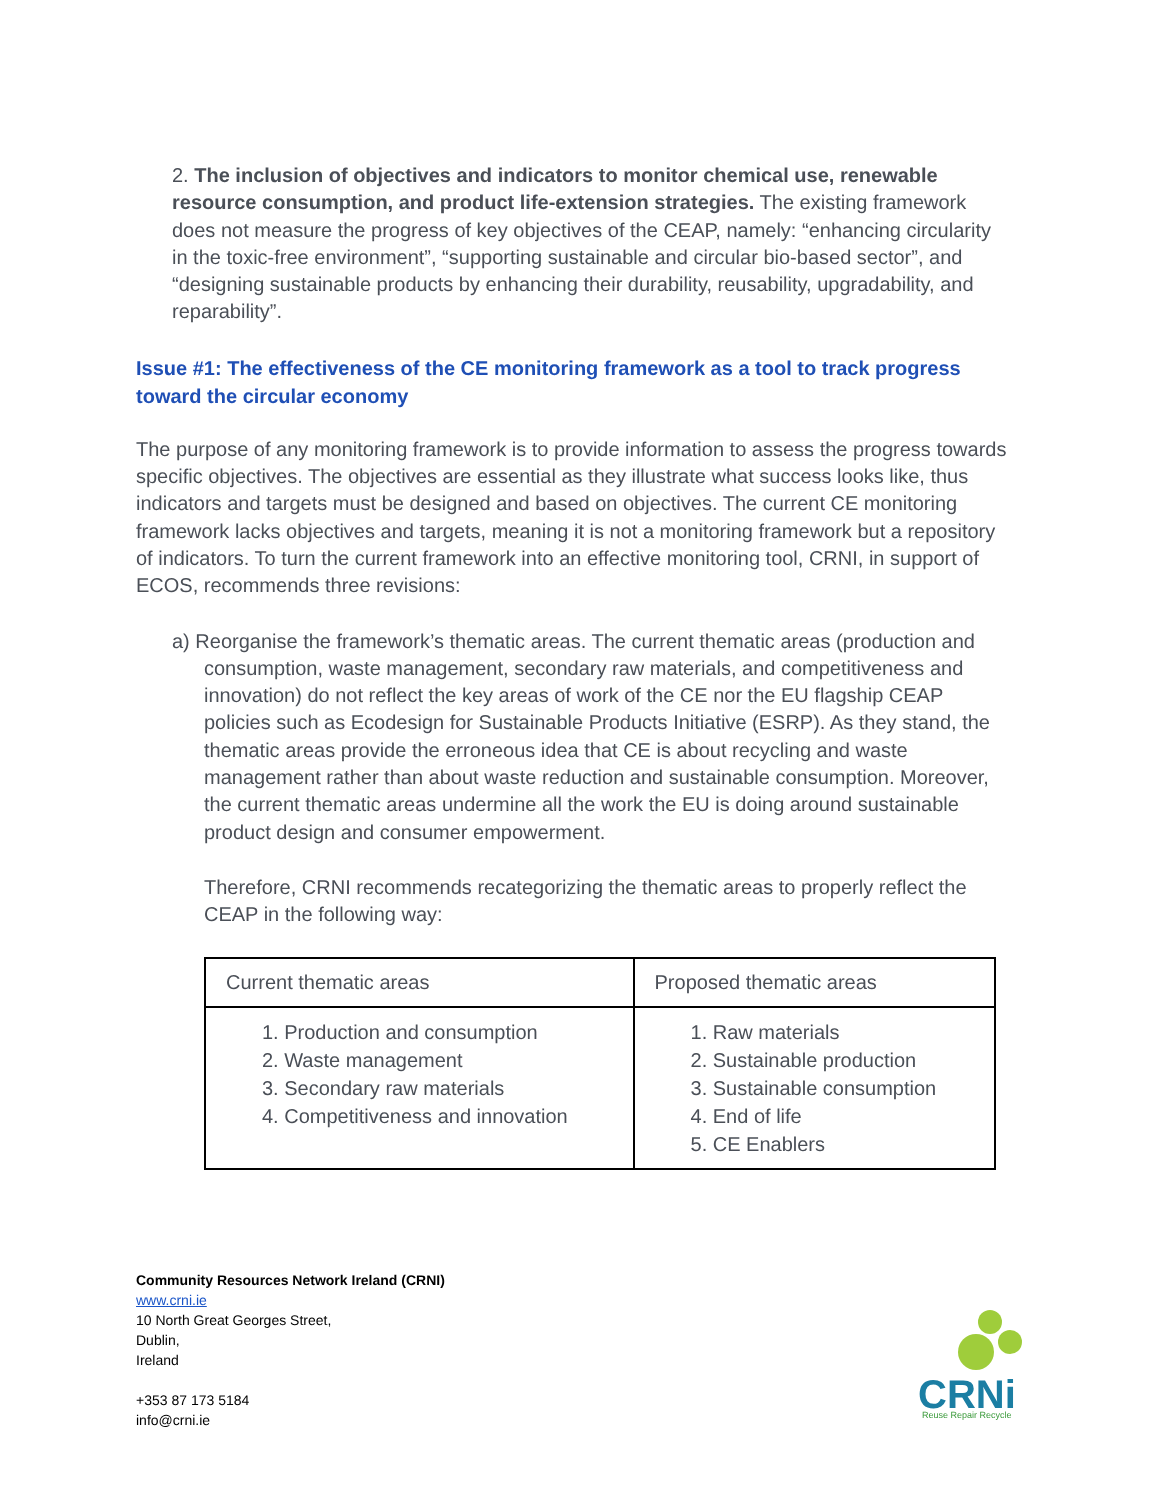2. The inclusion of objectives and indicators to monitor chemical use, renewable resource consumption, and product life-extension strategies. The existing framework does not measure the progress of key objectives of the CEAP, namely: “enhancing circularity in the toxic-free environment”, “supporting sustainable and circular bio-based sector”, and “designing sustainable products by enhancing their durability, reusability, upgradability, and reparability”.
Issue #1: The effectiveness of the CE monitoring framework as a tool to track progress toward the circular economy
The purpose of any monitoring framework is to provide information to assess the progress towards specific objectives. The objectives are essential as they illustrate what success looks like, thus indicators and targets must be designed and based on objectives. The current CE monitoring framework lacks objectives and targets, meaning it is not a monitoring framework but a repository of indicators. To turn the current framework into an effective monitoring tool, CRNI, in support of ECOS, recommends three revisions:
a) Reorganise the framework’s thematic areas. The current thematic areas (production and consumption, waste management, secondary raw materials, and competitiveness and innovation) do not reflect the key areas of work of the CE nor the EU flagship CEAP policies such as Ecodesign for Sustainable Products Initiative (ESRP). As they stand, the thematic areas provide the erroneous idea that CE is about recycling and waste management rather than about waste reduction and sustainable consumption. Moreover, the current thematic areas undermine all the work the EU is doing around sustainable product design and consumer empowerment.
Therefore, CRNI recommends recategorizing the thematic areas to properly reflect the CEAP in the following way:
| Current thematic areas | Proposed thematic areas |
| --- | --- |
| 1. Production and consumption 2. Waste management 3. Secondary raw materials 4. Competitiveness and innovation | 1. Raw materials 2. Sustainable production 3. Sustainable consumption 4. End of life 5. CE Enablers |
Community Resources Network Ireland (CRNI)
www.crni.ie
10 North Great Georges Street,
Dublin,
Ireland
+353 87 173 5184
info@crni.ie
CRNi
Reuse Repair Recycle